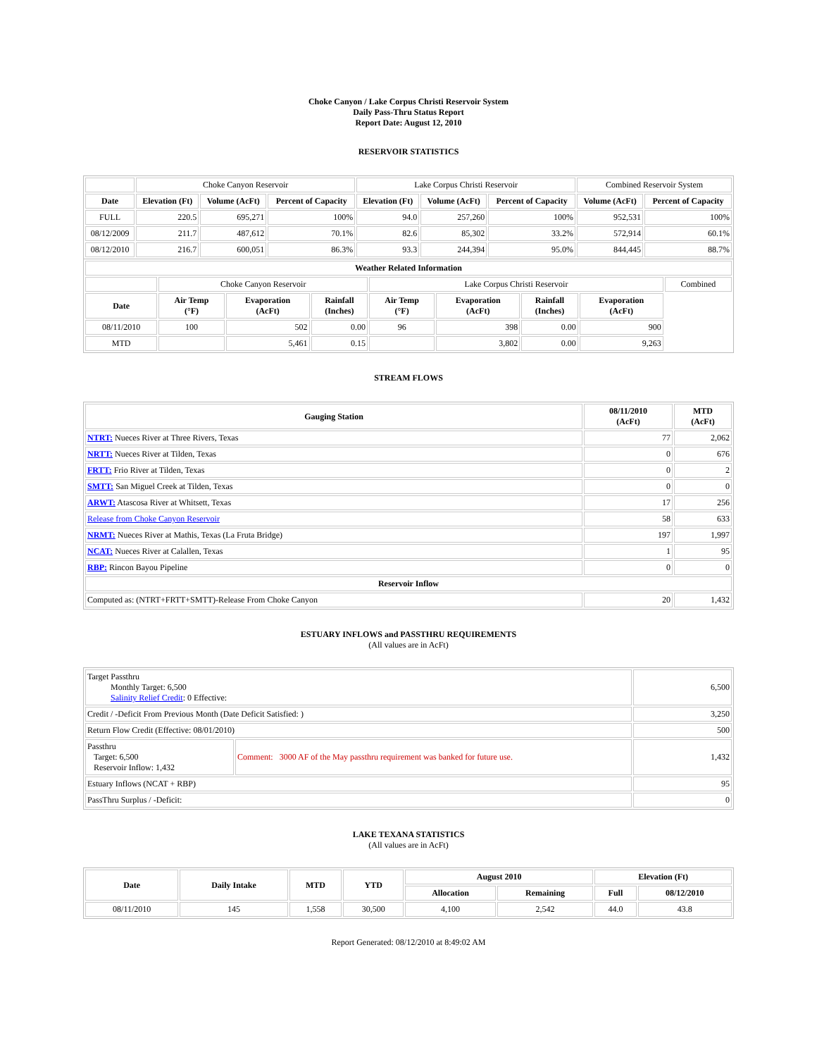Choke Canyon / Lake Corpus Christi Reservoir System
Daily Pass-Thru Status Report
Report Date: August 12, 2010
RESERVOIR STATISTICS
| | Choke Canyon Reservoir | | | Lake Corpus Christi Reservoir | | | Combined Reservoir System | |
| Date | Elevation (Ft) | Volume (AcFt) | Percent of Capacity | Elevation (Ft) | Volume (AcFt) | Percent of Capacity | Volume (AcFt) | Percent of Capacity |
| FULL | 220.5 | 695,271 | 100% | 94.0 | 257,260 | 100% | 952,531 | 100% |
| 08/12/2009 | 211.7 | 487,612 | 70.1% | 82.6 | 85,302 | 33.2% | 572,914 | 60.1% |
| 08/12/2010 | 216.7 | 600,051 | 86.3% | 93.3 | 244,394 | 95.0% | 844,445 | 88.7% |
| Weather Related Information | | | | | | | | |
| --- | --- | --- | --- | --- | --- | --- | --- | --- |
| | Choke Canyon Reservoir | | | Lake Corpus Christi Reservoir | | | | Combined |
| Date | Air Temp (°F) | Evaporation (AcFt) | Rainfall (Inches) | Air Temp (°F) | Evaporation (AcFt) | Rainfall (Inches) | Evaporation (AcFt) | |
| 08/11/2010 | 100 | 502 | 0.00 | 96 | 398 | 0.00 | 900 | |
| MTD | | 5,461 | 0.15 | | 3,802 | 0.00 | 9,263 | |
STREAM FLOWS
| Gauging Station | 08/11/2010 (AcFt) | MTD (AcFt) |
| --- | --- | --- |
| NTRT: Nueces River at Three Rivers, Texas | 77 | 2,062 |
| NRTT: Nueces River at Tilden, Texas | 0 | 676 |
| FRTT: Frio River at Tilden, Texas | 0 | 2 |
| SMTT: San Miguel Creek at Tilden, Texas | 0 | 0 |
| ARWT: Atascosa River at Whitsett, Texas | 17 | 256 |
| Release from Choke Canyon Reservoir | 58 | 633 |
| NRMT: Nueces River at Mathis, Texas (La Fruta Bridge) | 197 | 1,997 |
| NCAT: Nueces River at Calallen, Texas | 1 | 95 |
| RBP: Rincon Bayou Pipeline | 0 | 0 |
| Reservoir Inflow | | |
| Computed as: (NTRT+FRTT+SMTT)-Release From Choke Canyon | 20 | 1,432 |
ESTUARY INFLOWS and PASSTHRU REQUIREMENTS
(All values are in AcFt)
| Target Passthru Monthly Target: 6,500 Salinity Relief Credit : 0 Effective: | | 6,500 |
| Credit / -Deficit From Previous Month (Date Deficit Satisfied: ) | | 3,250 |
| Return Flow Credit (Effective: 08/01/2010) | | 500 |
| Passthru Target: 6,500 Reservoir Inflow: 1,432 | Comment: 3000 AF of the May passthru requirement was banked for future use. | 1,432 |
| Estuary Inflows (NCAT + RBP) | | 95 |
| PassThru Surplus / -Deficit: | | 0 |
LAKE TEXANA STATISTICS
(All values are in AcFt)
| Date | Daily Intake | MTD | YTD | August 2010 | | Elevation (Ft) | |
| --- | --- | --- | --- | --- | --- | --- | --- |
| | | | | Allocation | Remaining | Full | 08/12/2010 |
| 08/11/2010 | 145 | 1,558 | 30,500 | 4,100 | 2,542 | 44.0 | 43.8 |
Report Generated: 08/12/2010 at 8:49:02 AM